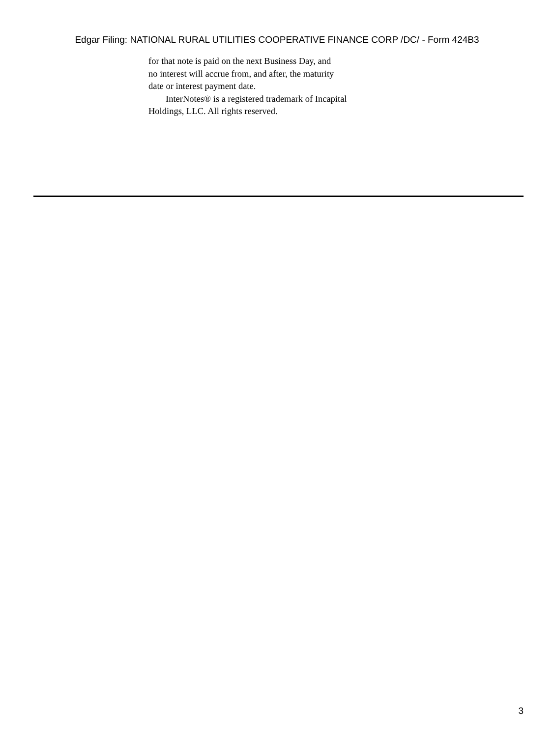Edgar Filing: NATIONAL RURAL UTILITIES COOPERATIVE FINANCE CORP /DC/ - Form 424B3
for that note is paid on the next Business Day, and
no interest will accrue from, and after, the maturity
date or interest payment date.
InterNotes® is a registered trademark of Incapital
Holdings, LLC. All rights reserved.
3